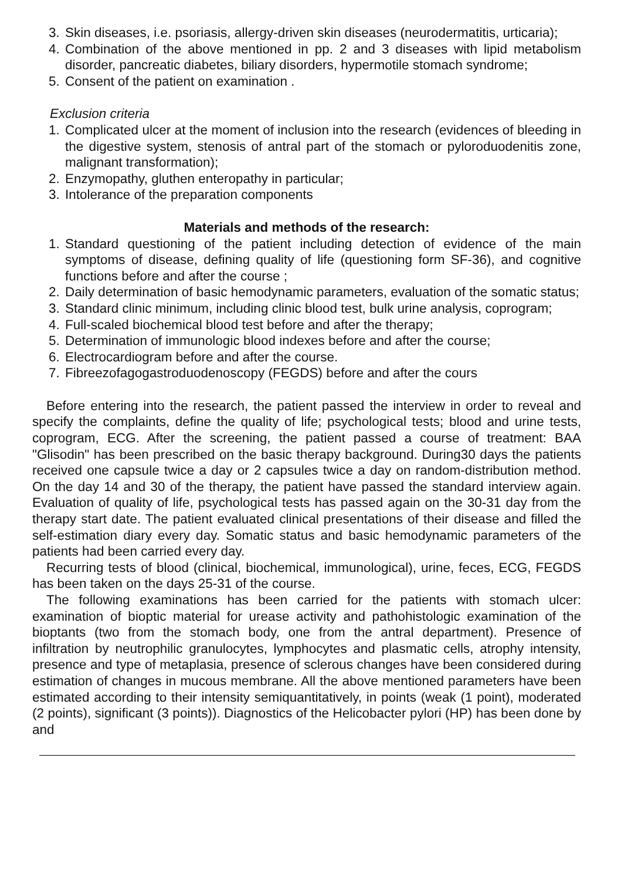3. Skin diseases, i.e. psoriasis, allergy-driven skin diseases (neurodermatitis, urticaria);
4. Combination of the above mentioned in pp. 2 and 3 diseases with lipid metabolism disorder, pancreatic diabetes, biliary disorders, hypermotile stomach syndrome;
5. Consent of the patient on examination .
Exclusion criteria
1. Complicated ulcer at the moment of inclusion into the research (evidences of bleeding in the digestive system, stenosis of antral part of the stomach or pyloroduodenitis zone, malignant transformation);
2. Enzymopathy, gluthen enteropathy in particular;
3. Intolerance of the preparation components
Materials and methods of the research:
1. Standard questioning of the patient including detection of evidence of the main symptoms of disease, defining quality of life (questioning form SF-36), and cognitive functions before and after the course ;
2. Daily determination of basic hemodynamic parameters, evaluation of the somatic status;
3. Standard clinic minimum, including clinic blood test, bulk urine analysis, coprogram;
4. Full-scaled biochemical blood test before and after the therapy;
5. Determination of immunologic blood indexes before and after the course;
6. Electrocardiogram before and after the course.
7. Fibreezofagogastroduodenoscopy (FEGDS) before and after the cours
Before entering into the research, the patient passed the interview in order to reveal and specify the complaints, define the quality of life; psychological tests; blood and urine tests, coprogram, ECG. After the screening, the patient passed a course of treatment: BAA "Glisodin" has been prescribed on the basic therapy background. During30 days the patients received one capsule twice a day or 2 capsules twice a day on random-distribution method. On the day 14 and 30 of the therapy, the patient have passed the standard interview again. Evaluation of quality of life, psychological tests has passed again on the 30-31 day from the therapy start date. The patient evaluated clinical presentations of their disease and filled the self-estimation diary every day. Somatic status and basic hemodynamic parameters of the patients had been carried every day.
Recurring tests of blood (clinical, biochemical, immunological), urine, feces, ECG, FEGDS has been taken on the days 25-31 of the course.
The following examinations has been carried for the patients with stomach ulcer: examination of bioptic material for urease activity and pathohistologic examination of the bioptants (two from the stomach body, one from the antral department). Presence of infiltration by neutrophilic granulocytes, lymphocytes and plasmatic cells, atrophy intensity, presence and type of metaplasia, presence of sclerous changes have been considered during estimation of changes in mucous membrane. All the above mentioned parameters have been estimated according to their intensity semiquantitatively, in points (weak (1 point), moderated (2 points), significant (3 points)). Diagnostics of the Helicobacter pylori (HP) has been done by and